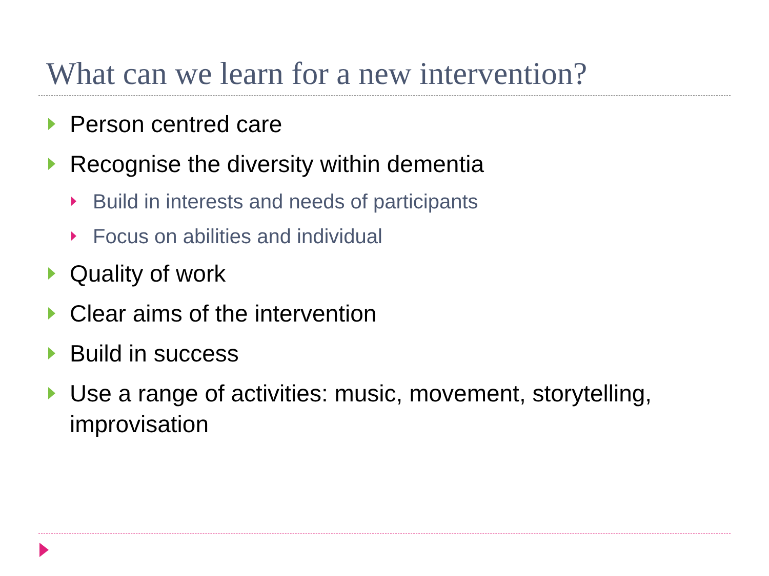What can we learn for a new intervention?
Person centred care
Recognise the diversity within dementia
Build in interests and needs of participants
Focus on abilities and individual
Quality of work
Clear aims of the intervention
Build in success
Use a range of activities: music, movement, storytelling, improvisation